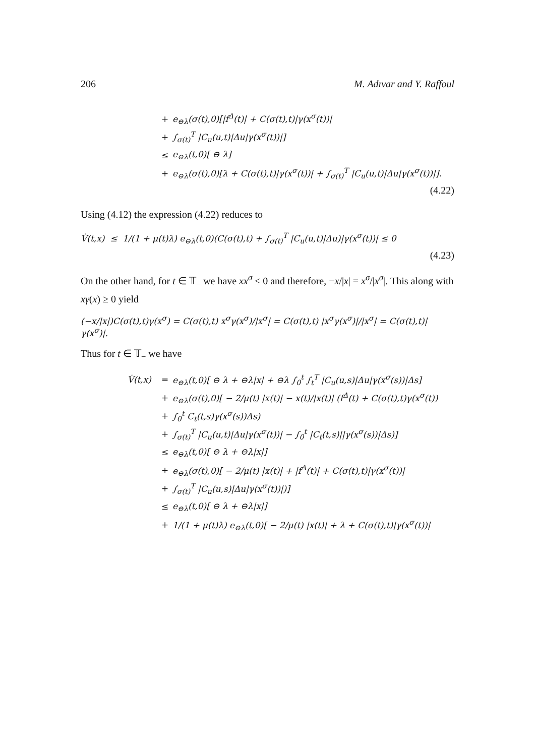206 M. Adıvar and Y. Raffoul
+ e<sub>⊖λ</sub>(σ(t),0)[|f<sup>Δ</sup>(t)| + C(σ(t),t)|γ(x<sup>σ</sup>(t))|
+ ∫<sub>σ(t)</sub><sup>T</sup> |C<sub>u</sub>(u,t)|Δu|γ(x<sup>σ</sup>(t))|]
≤ e<sub>⊖λ</sub>(t,0)[ ⊖ λ]
+ e<sub>⊖λ</sub>(σ(t),0)[λ + C(σ(t),t)|γ(x<sup>σ</sup>(t))| + ∫<sub>σ(t)</sub><sup>T</sup> |C<sub>u</sub>(u,t)|Δu|γ(x<sup>σ</sup>(t))|].
(4.22)
Using (4.12) the expression (4.22) reduces to
V̇(t,x) ≤ 1/(1 + μ(t)λ) e<sub>⊖λ</sub>(t,0)(C(σ(t),t) + ∫<sub>σ(t)</sub><sup>T</sup> |C<sub>u</sub>(u,t)|Δu)|γ(x<sup>σ</sup>(t))| ≤ 0
(4.23)
On the other hand, for t ∈ 𝕋<sub>−</sub> we have xx<sup>σ</sup> ≤ 0 and therefore, −x/|x| = x<sup>σ</sup>/|x<sup>σ</sup>|. This along with xγ(x) ≥ 0 yield
(−x/|x|)C(σ(t),t)γ(x<sup>σ</sup>) = C(σ(t),t) x<sup>σ</sup>γ(x<sup>σ</sup>)/|x<sup>σ</sup>| = C(σ(t),t) |x<sup>σ</sup>γ(x<sup>σ</sup>)|/|x<sup>σ</sup>| = C(σ(t),t)|γ(x<sup>σ</sup>)|.
Thus for t ∈ 𝕋<sub>−</sub> we have
V̇(t,x) = e<sub>⊖λ</sub>(t,0)[ ⊖ λ + ⊖λ|x| + ⊖λ ∫<sub>0</sub><sup>t</sup> ∫<sub>t</sub><sup>T</sup> |C<sub>u</sub>(u,s)|Δu|γ(x<sup>σ</sup>(s))|Δs]
+ e<sub>⊖λ</sub>(σ(t),0)[ − 2/μ(t) |x(t)| − x(t)/|x(t)| (f<sup>Δ</sup>(t) + C(σ(t),t)γ(x<sup>σ</sup>(t))
+ ∫<sub>0</sub><sup>t</sup> C<sub>t</sub>(t,s)γ(x<sup>σ</sup>(s))Δs)
+ ∫<sub>σ(t)</sub><sup>T</sup> |C<sub>u</sub>(u,t)|Δu|γ(x<sup>σ</sup>(t))| − ∫<sub>0</sub><sup>t</sup> |C<sub>t</sub>(t,s)||γ(x<sup>σ</sup>(s))|Δs)]
≤ e<sub>⊖λ</sub>(t,0)[ ⊖ λ + ⊖λ|x|]
+ e<sub>⊖λ</sub>(σ(t),0)[ − 2/μ(t) |x(t)| + |f<sup>Δ</sup>(t)| + C(σ(t),t)|γ(x<sup>σ</sup>(t))|
+ ∫<sub>σ(t)</sub><sup>T</sup> |C<sub>u</sub>(u,s)|Δu|γ(x<sup>σ</sup>(t))|)]
≤ e<sub>⊖λ</sub>(t,0)[ ⊖ λ + ⊖λ|x|]
+ 1/(1 + μ(t)λ) e<sub>⊖λ</sub>(t,0)[ − 2/μ(t) |x(t)| + λ + C(σ(t),t)|γ(x<sup>σ</sup>(t))|